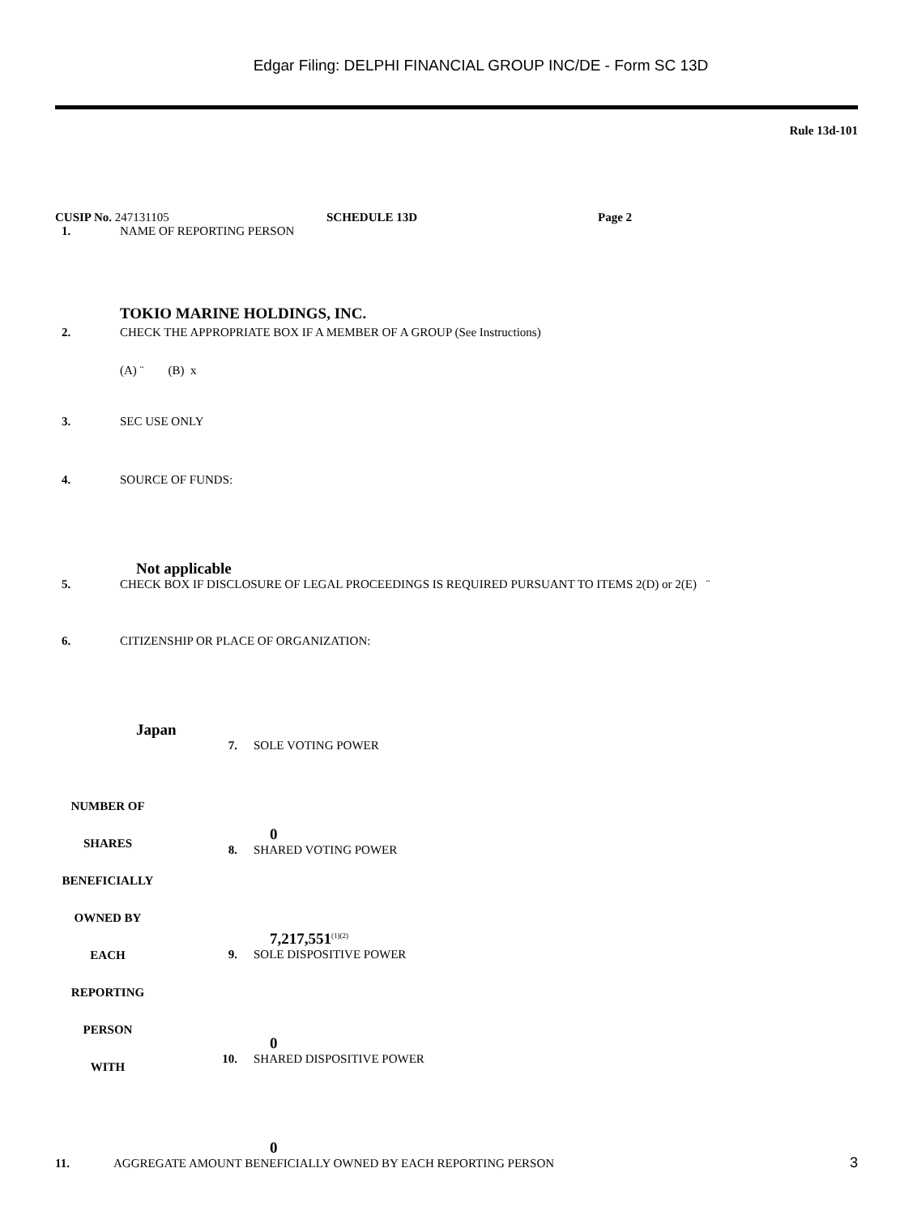Edgar Filing: DELPHI FINANCIAL GROUP INC/DE - Form SC 13D
Rule 13d-101
| CUSIP No. 247131105 | SCHEDULE 13D | Page 2 |
| 1. | NAME OF REPORTING PERSON TOKIO MARINE HOLDINGS, INC. |
| 2. | CHECK THE APPROPRIATE BOX IF A MEMBER OF A GROUP (See Instructions) (A) ¨ (B) x |
| 3. | SEC USE ONLY |
| 4. | SOURCE OF FUNDS: Not applicable |
| 5. | CHECK BOX IF DISCLOSURE OF LEGAL PROCEEDINGS IS REQUIRED PURSUANT TO ITEMS 2(D) or 2(E) ¨ |
| 6. | CITIZENSHIP OR PLACE OF ORGANIZATION: Japan |
| NUMBER OF SHARES BENEFICIALLY OWNED BY EACH REPORTING PERSON WITH | 7. | SOLE VOTING POWER 0 |
| | 8. | SHARED VOTING POWER 7,217,551<sup>(1)(2)</sup> |
| | 9. | SOLE DISPOSITIVE POWER 0 |
| | 10. | SHARED DISPOSITIVE POWER 0 |
| 11. | AGGREGATE AMOUNT BENEFICIALLY OWNED BY EACH REPORTING PERSON |
3